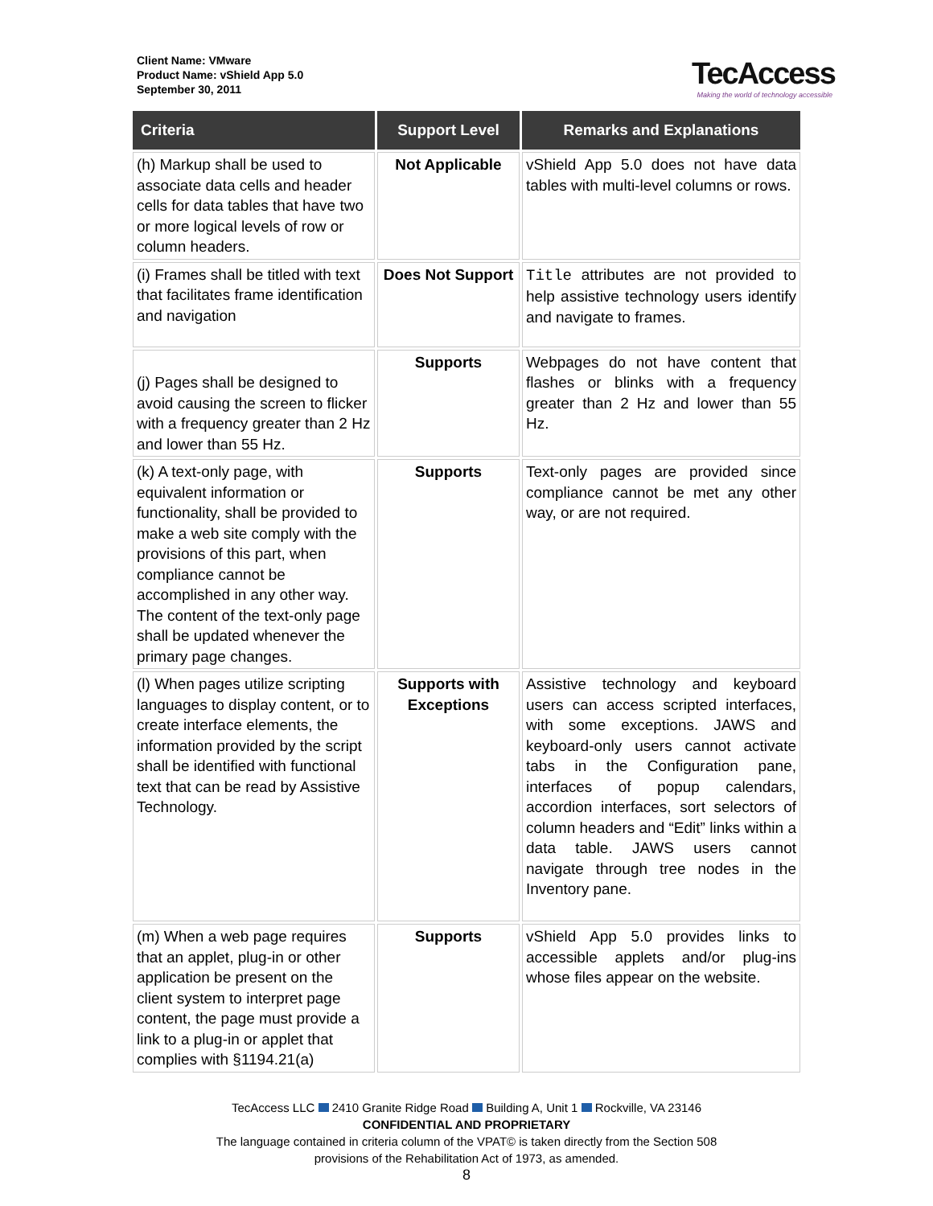Client Name: VMware
Product Name: vShield App 5.0
September 30, 2011
TecAccess
Making the world of technology accessible
| Criteria | Support Level | Remarks and Explanations |
| --- | --- | --- |
| (h) Markup shall be used to associate data cells and header cells for data tables that have two or more logical levels of row or column headers. | Not Applicable | vShield App 5.0 does not have data tables with multi-level columns or rows. |
| (i) Frames shall be titled with text that facilitates frame identification and navigation | Does Not Support | Title attributes are not provided to help assistive technology users identify and navigate to frames. |
| (j) Pages shall be designed to avoid causing the screen to flicker with a frequency greater than 2 Hz and lower than 55 Hz. | Supports | Webpages do not have content that flashes or blinks with a frequency greater than 2 Hz and lower than 55 Hz. |
| (k) A text-only page, with equivalent information or functionality, shall be provided to make a web site comply with the provisions of this part, when compliance cannot be accomplished in any other way. The content of the text-only page shall be updated whenever the primary page changes. | Supports | Text-only pages are provided since compliance cannot be met any other way, or are not required. |
| (l) When pages utilize scripting languages to display content, or to create interface elements, the information provided by the script shall be identified with functional text that can be read by Assistive Technology. | Supports with Exceptions | Assistive technology and keyboard users can access scripted interfaces, with some exceptions. JAWS and keyboard-only users cannot activate tabs in the Configuration pane, interfaces of popup calendars, accordion interfaces, sort selectors of column headers and “Edit” links within a data table. JAWS users cannot navigate through tree nodes in the Inventory pane. |
| (m) When a web page requires that an applet, plug-in or other application be present on the client system to interpret page content, the page must provide a link to a plug-in or applet that complies with §1194.21(a) | Supports | vShield App 5.0 provides links to accessible applets and/or plug-ins whose files appear on the website. |
TecAccess LLC 2410 Granite Ridge Road Building A, Unit 1 Rockville, VA 23146
CONFIDENTIAL AND PROPRIETARY
The language contained in criteria column of the VPAT© is taken directly from the Section 508
provisions of the Rehabilitation Act of 1973, as amended.
8